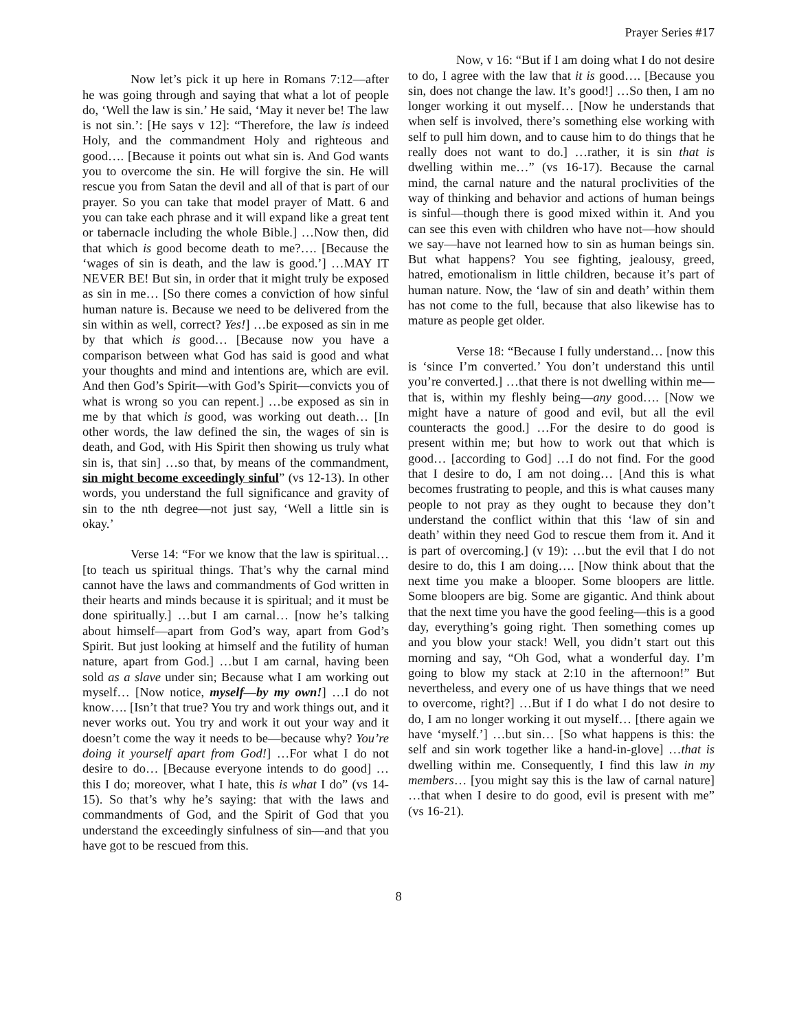Prayer Series #17
Now let’s pick it up here in Romans 7:12—after he was going through and saying that what a lot of people do, ‘Well the law is sin.’ He said, ‘May it never be! The law is not sin.’: [He says v 12]: “Therefore, the law is indeed Holy, and the commandment Holy and righteous and good…. [Because it points out what sin is. And God wants you to overcome the sin. He will forgive the sin. He will rescue you from Satan the devil and all of that is part of our prayer. So you can take that model prayer of Matt. 6 and you can take each phrase and it will expand like a great tent or tabernacle including the whole Bible.] …Now then, did that which is good become death to me?…. [Because the ‘wages of sin is death, and the law is good.’] …MAY IT NEVER BE! But sin, in order that it might truly be exposed as sin in me… [So there comes a conviction of how sinful human nature is. Because we need to be delivered from the sin within as well, correct? Yes!] …be exposed as sin in me by that which is good… [Because now you have a comparison between what God has said is good and what your thoughts and mind and intentions are, which are evil. And then God’s Spirit—with God’s Spirit—convicts you of what is wrong so you can repent.] …be exposed as sin in me by that which is good, was working out death… [In other words, the law defined the sin, the wages of sin is death, and God, with His Spirit then showing us truly what sin is, that sin] …so that, by means of the commandment, sin might become exceedingly sinful” (vs 12-13). In other words, you understand the full significance and gravity of sin to the nth degree—not just say, ‘Well a little sin is okay.’
Verse 14: “For we know that the law is spiritual… [to teach us spiritual things. That’s why the carnal mind cannot have the laws and commandments of God written in their hearts and minds because it is spiritual; and it must be done spiritually.] …but I am carnal… [now he’s talking about himself—apart from God’s way, apart from God’s Spirit. But just looking at himself and the futility of human nature, apart from God.] …but I am carnal, having been sold as a slave under sin; Because what I am working out myself… [Now notice, myself—by my own!] …I do not know…. [Isn’t that true? You try and work things out, and it never works out. You try and work it out your way and it doesn’t come the way it needs to be—because why? You’re doing it yourself apart from God!] …For what I do not desire to do… [Because everyone intends to do good] …this I do; moreover, what I hate, this is what I do” (vs 14-15). So that’s why he’s saying: that with the laws and commandments of God, and the Spirit of God that you understand the exceedingly sinfulness of sin—and that you have got to be rescued from this.
Now, v 16: “But if I am doing what I do not desire to do, I agree with the law that it is good…. [Because you sin, does not change the law. It’s good!] …So then, I am no longer working it out myself… [Now he understands that when self is involved, there’s something else working with self to pull him down, and to cause him to do things that he really does not want to do.] …rather, it is sin that is dwelling within me…” (vs 16-17). Because the carnal mind, the carnal nature and the natural proclivities of the way of thinking and behavior and actions of human beings is sinful—though there is good mixed within it. And you can see this even with children who have not—how should we say—have not learned how to sin as human beings sin. But what happens? You see fighting, jealousy, greed, hatred, emotionalism in little children, because it’s part of human nature. Now, the ‘law of sin and death’ within them has not come to the full, because that also likewise has to mature as people get older.
Verse 18: “Because I fully understand… [now this is ‘since I’m converted.’ You don’t understand this until you’re converted.] …that there is not dwelling within me—that is, within my fleshly being—any good…. [Now we might have a nature of good and evil, but all the evil counteracts the good.] …For the desire to do good is present within me; but how to work out that which is good… [according to God] …I do not find. For the good that I desire to do, I am not doing… [And this is what becomes frustrating to people, and this is what causes many people to not pray as they ought to because they don’t understand the conflict within that this ‘law of sin and death’ within they need God to rescue them from it. And it is part of overcoming.] (v 19): …but the evil that I do not desire to do, this I am doing…. [Now think about that the next time you make a blooper. Some bloopers are little. Some bloopers are big. Some are gigantic. And think about that the next time you have the good feeling—this is a good day, everything’s going right. Then something comes up and you blow your stack! Well, you didn’t start out this morning and say, “Oh God, what a wonderful day. I’m going to blow my stack at 2:10 in the afternoon!” But nevertheless, and every one of us have things that we need to overcome, right?] …But if I do what I do not desire to do, I am no longer working it out myself… [there again we have ‘myself.’] …but sin… [So what happens is this: the self and sin work together like a hand-in-glove] …that is dwelling within me. Consequently, I find this law in my members… [you might say this is the law of carnal nature] …that when I desire to do good, evil is present with me” (vs 16-21).
8